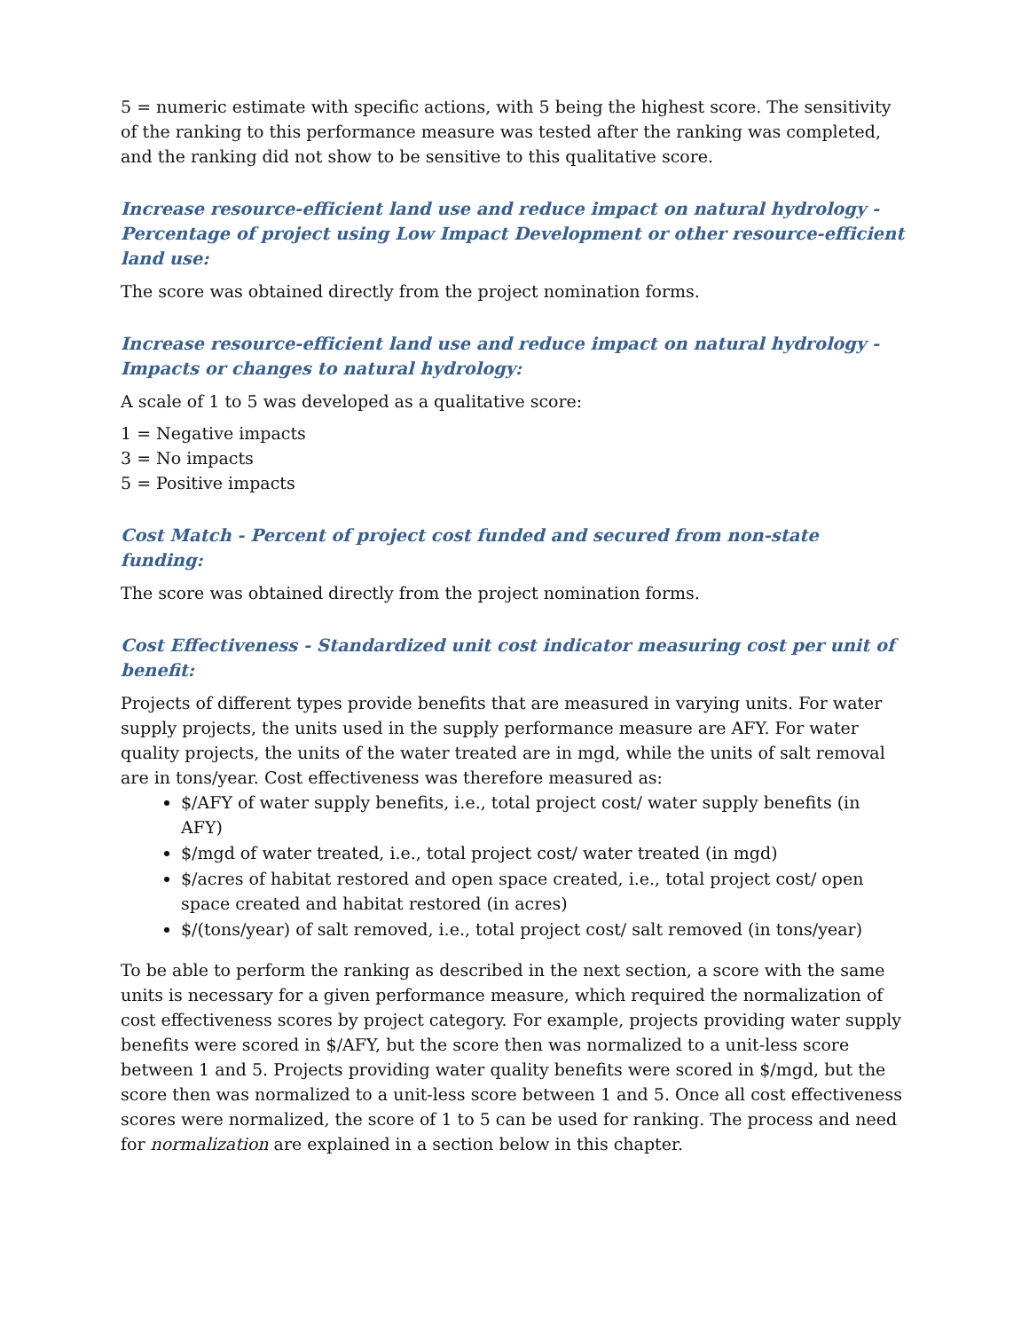5 = numeric estimate with specific actions, with 5 being the highest score. The sensitivity of the ranking to this performance measure was tested after the ranking was completed, and the ranking did not show to be sensitive to this qualitative score.
Increase resource-efficient land use and reduce impact on natural hydrology - Percentage of project using Low Impact Development or other resource-efficient land use:
The score was obtained directly from the project nomination forms.
Increase resource-efficient land use and reduce impact on natural hydrology - Impacts or changes to natural hydrology:
A scale of 1 to 5 was developed as a qualitative score:
1 = Negative impacts
3 = No impacts
5 = Positive impacts
Cost Match - Percent of project cost funded and secured from non-state funding:
The score was obtained directly from the project nomination forms.
Cost Effectiveness - Standardized unit cost indicator measuring cost per unit of benefit:
Projects of different types provide benefits that are measured in varying units. For water supply projects, the units used in the supply performance measure are AFY. For water quality projects, the units of the water treated are in mgd, while the units of salt removal are in tons/year. Cost effectiveness was therefore measured as:
$/AFY of water supply benefits, i.e., total project cost/ water supply benefits (in AFY)
$/mgd of water treated, i.e., total project cost/ water treated (in mgd)
$/acres of habitat restored and open space created, i.e., total project cost/ open space created and habitat restored (in acres)
$/(tons/year) of salt removed, i.e., total project cost/ salt removed (in tons/year)
To be able to perform the ranking as described in the next section, a score with the same units is necessary for a given performance measure, which required the normalization of cost effectiveness scores by project category. For example, projects providing water supply benefits were scored in $/AFY, but the score then was normalized to a unit-less score between 1 and 5. Projects providing water quality benefits were scored in $/mgd, but the score then was normalized to a unit-less score between 1 and 5. Once all cost effectiveness scores were normalized, the score of 1 to 5 can be used for ranking. The process and need for normalization are explained in a section below in this chapter.